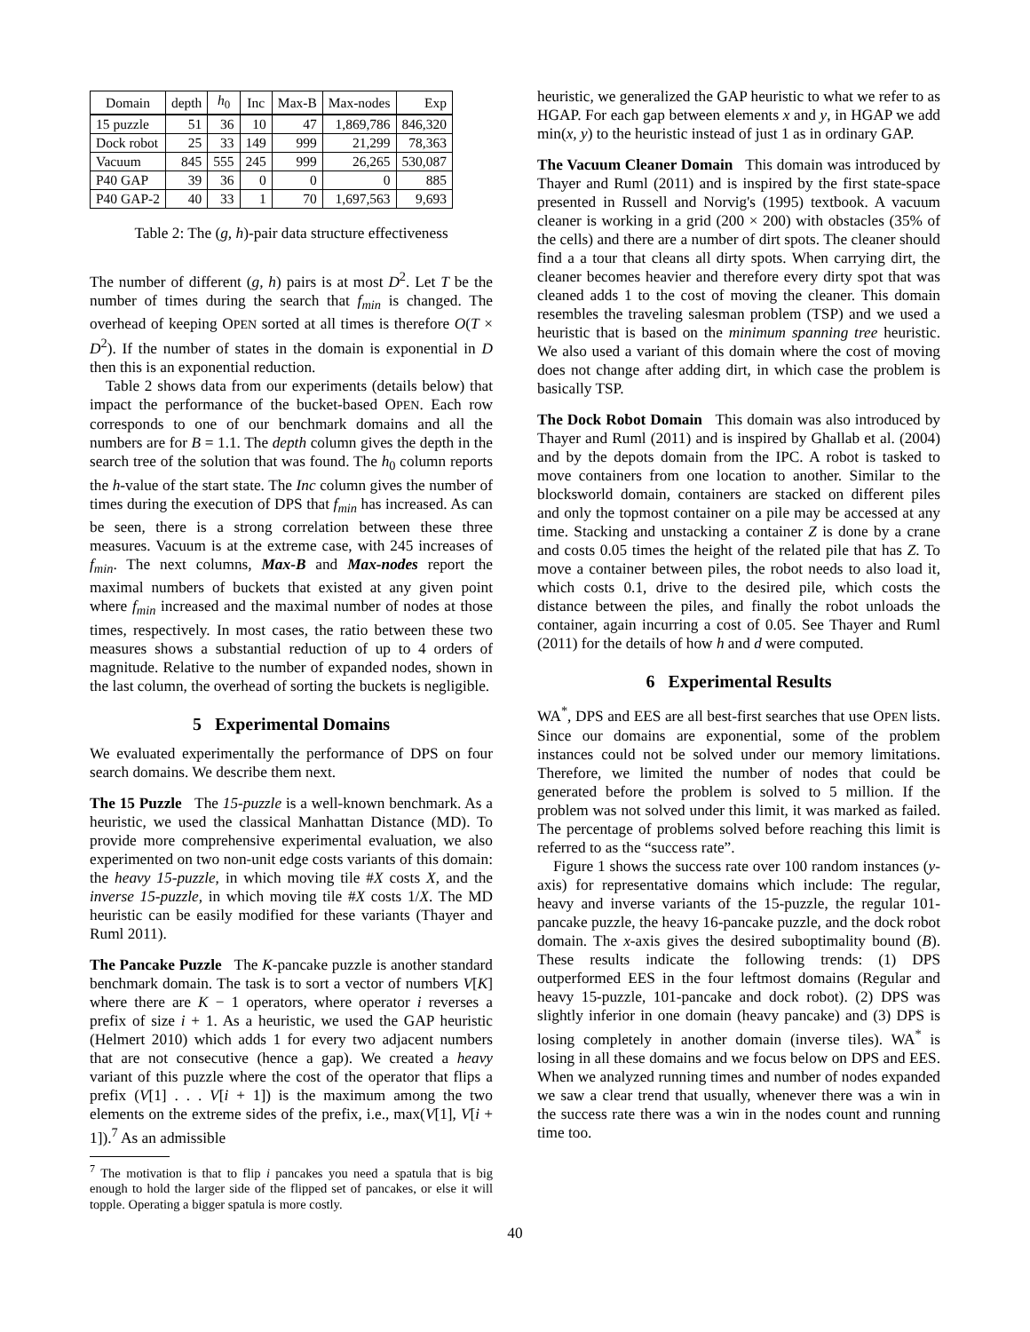| Domain | depth | h<sub>0</sub> | Inc | Max-B | Max-nodes | Exp |
| --- | --- | --- | --- | --- | --- | --- |
| 15 puzzle | 51 | 36 | 10 | 47 | 1,869,786 | 846,320 |
| Dock robot | 25 | 33 | 149 | 999 | 21,299 | 78,363 |
| Vacuum | 845 | 555 | 245 | 999 | 26,265 | 530,087 |
| P40 GAP | 39 | 36 | 0 | 0 | 0 | 885 |
| P40 GAP-2 | 40 | 33 | 1 | 70 | 1,697,563 | 9,693 |
Table 2: The (g, h)-pair data structure effectiveness
The number of different (g, h) pairs is at most D<sup>2</sup>. Let T be the number of times during the search that f<sub>min</sub> is changed. The overhead of keeping OPEN sorted at all times is therefore O(T × D<sup>2</sup>). If the number of states in the domain is exponential in D then this is an exponential reduction.
Table 2 shows data from our experiments (details below) that impact the performance of the bucket-based OPEN. Each row corresponds to one of our benchmark domains and all the numbers are for B = 1.1. The depth column gives the depth in the search tree of the solution that was found. The h<sub>0</sub> column reports the h-value of the start state. The Inc column gives the number of times during the execution of DPS that f<sub>min</sub> has increased. As can be seen, there is a strong correlation between these three measures. Vacuum is at the extreme case, with 245 increases of f<sub>min</sub>. The next columns, Max-B and Max-nodes report the maximal numbers of buckets that existed at any given point where f<sub>min</sub> increased and the maximal number of nodes at those times, respectively. In most cases, the ratio between these two measures shows a substantial reduction of up to 4 orders of magnitude. Relative to the number of expanded nodes, shown in the last column, the overhead of sorting the buckets is negligible.
5 Experimental Domains
We evaluated experimentally the performance of DPS on four search domains. We describe them next.
The 15 Puzzle The 15-puzzle is a well-known benchmark. As a heuristic, we used the classical Manhattan Distance (MD). To provide more comprehensive experimental evaluation, we also experimented on two non-unit edge costs variants of this domain: the heavy 15-puzzle, in which moving tile #X costs X, and the inverse 15-puzzle, in which moving tile #X costs 1/X. The MD heuristic can be easily modified for these variants (Thayer and Ruml 2011).
The Pancake Puzzle The K-pancake puzzle is another standard benchmark domain. The task is to sort a vector of numbers V[K] where there are K − 1 operators, where operator i reverses a prefix of size i + 1. As a heuristic, we used the GAP heuristic (Helmert 2010) which adds 1 for every two adjacent numbers that are not consecutive (hence a gap). We created a heavy variant of this puzzle where the cost of the operator that flips a prefix (V[1] . . . V[i + 1]) is the maximum among the two elements on the extreme sides of the prefix, i.e., max(V[1], V[i + 1]).<sup>7</sup> As an admissible
<sup>7</sup> The motivation is that to flip i pancakes you need a spatula that is big enough to hold the larger side of the flipped set of pancakes, or else it will topple. Operating a bigger spatula is more costly.
heuristic, we generalized the GAP heuristic to what we refer to as HGAP. For each gap between elements x and y, in HGAP we add min(x, y) to the heuristic instead of just 1 as in ordinary GAP.
The Vacuum Cleaner Domain This domain was introduced by Thayer and Ruml (2011) and is inspired by the first state-space presented in Russell and Norvig's (1995) textbook. A vacuum cleaner is working in a grid (200 × 200) with obstacles (35% of the cells) and there are a number of dirt spots. The cleaner should find a a tour that cleans all dirty spots. When carrying dirt, the cleaner becomes heavier and therefore every dirty spot that was cleaned adds 1 to the cost of moving the cleaner. This domain resembles the traveling salesman problem (TSP) and we used a heuristic that is based on the minimum spanning tree heuristic. We also used a variant of this domain where the cost of moving does not change after adding dirt, in which case the problem is basically TSP.
The Dock Robot Domain This domain was also introduced by Thayer and Ruml (2011) and is inspired by Ghallab et al. (2004) and by the depots domain from the IPC. A robot is tasked to move containers from one location to another. Similar to the blocksworld domain, containers are stacked on different piles and only the topmost container on a pile may be accessed at any time. Stacking and unstacking a container Z is done by a crane and costs 0.05 times the height of the related pile that has Z. To move a container between piles, the robot needs to also load it, which costs 0.1, drive to the desired pile, which costs the distance between the piles, and finally the robot unloads the container, again incurring a cost of 0.05. See Thayer and Ruml (2011) for the details of how h and d were computed.
6 Experimental Results
WA<sup>*</sup>, DPS and EES are all best-first searches that use OPEN lists. Since our domains are exponential, some of the problem instances could not be solved under our memory limitations. Therefore, we limited the number of nodes that could be generated before the problem is solved to 5 million. If the problem was not solved under this limit, it was marked as failed. The percentage of problems solved before reaching this limit is referred to as the “success rate”.
Figure 1 shows the success rate over 100 random instances (y-axis) for representative domains which include: The regular, heavy and inverse variants of the 15-puzzle, the regular 101-pancake puzzle, the heavy 16-pancake puzzle, and the dock robot domain. The x-axis gives the desired suboptimality bound (B). These results indicate the following trends: (1) DPS outperformed EES in the four leftmost domains (Regular and heavy 15-puzzle, 101-pancake and dock robot). (2) DPS was slightly inferior in one domain (heavy pancake) and (3) DPS is losing completely in another domain (inverse tiles). WA<sup>*</sup> is losing in all these domains and we focus below on DPS and EES. When we analyzed running times and number of nodes expanded we saw a clear trend that usually, whenever there was a win in the success rate there was a win in the nodes count and running time too.
40